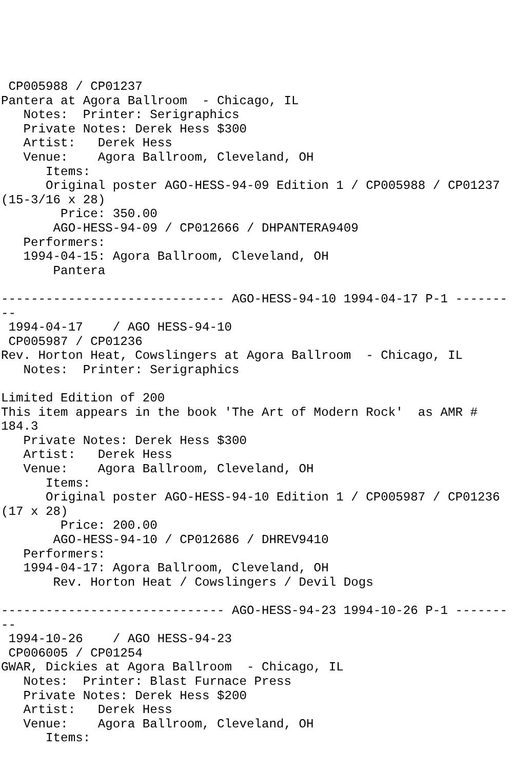CP005988 / CP01237
Pantera at Agora Ballroom  - Chicago, IL
   Notes:  Printer: Serigraphics
   Private Notes: Derek Hess $300
   Artist:   Derek Hess
   Venue:    Agora Ballroom, Cleveland, OH
      Items:
      Original poster AGO-HESS-94-09 Edition 1 / CP005988 / CP01237
(15-3/16 x 28)
        Price: 350.00
       AGO-HESS-94-09 / CP012666 / DHPANTERA9409
   Performers:
   1994-04-15: Agora Ballroom, Cleveland, OH
       Pantera

------------------------------ AGO-HESS-94-10 1994-04-17 P-1 -------
--
 1994-04-17    / AGO HESS-94-10
 CP005987 / CP01236
Rev. Horton Heat, Cowslingers at Agora Ballroom  - Chicago, IL
   Notes:  Printer: Serigraphics

Limited Edition of 200
This item appears in the book 'The Art of Modern Rock'  as AMR #
184.3
   Private Notes: Derek Hess $300
   Artist:   Derek Hess
   Venue:    Agora Ballroom, Cleveland, OH
      Items:
      Original poster AGO-HESS-94-10 Edition 1 / CP005987 / CP01236
(17 x 28)
        Price: 200.00
       AGO-HESS-94-10 / CP012686 / DHREV9410
   Performers:
   1994-04-17: Agora Ballroom, Cleveland, OH
       Rev. Horton Heat / Cowslingers / Devil Dogs

------------------------------ AGO-HESS-94-23 1994-10-26 P-1 -------
--
 1994-10-26    / AGO HESS-94-23
 CP006005 / CP01254
GWAR, Dickies at Agora Ballroom  - Chicago, IL
   Notes:  Printer: Blast Furnace Press
   Private Notes: Derek Hess $200
   Artist:   Derek Hess
   Venue:    Agora Ballroom, Cleveland, OH
      Items: